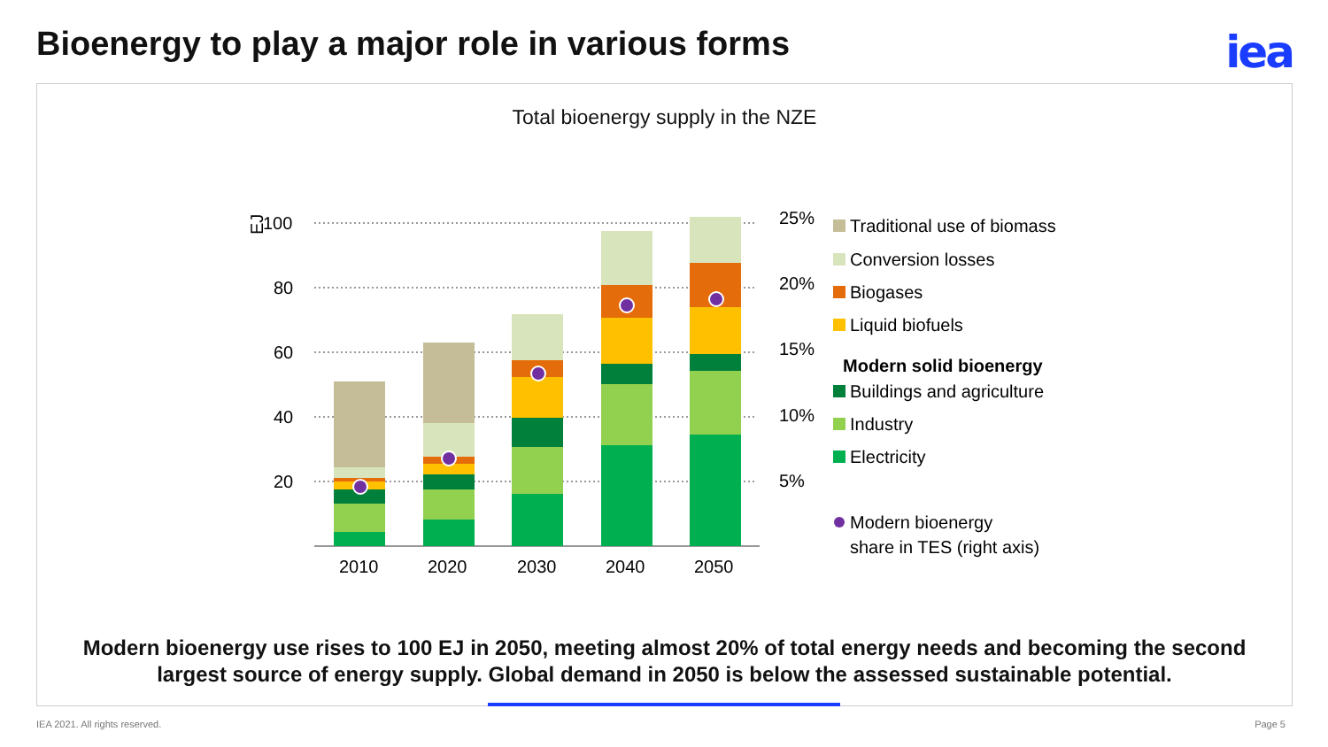Bioenergy to play a major role in various forms
iea
Total bioenergy supply in the NZE
100
80
60
40
20
EJ
25%
20%
15%
10%
5%
2010
2020
2030
2040
2050
Traditional use of biomass
Conversion losses
Biogases
Liquid biofuels
Modern solid bioenergy
Buildings and agriculture
Industry
Electricity
Modern bioenergy
share in TES (right axis)
Modern bioenergy use rises to 100 EJ in 2050, meeting almost 20% of total energy needs and becoming the second
largest source of energy supply. Global demand in 2050 is below the assessed sustainable potential.
IEA 2021. All rights reserved. Page 5